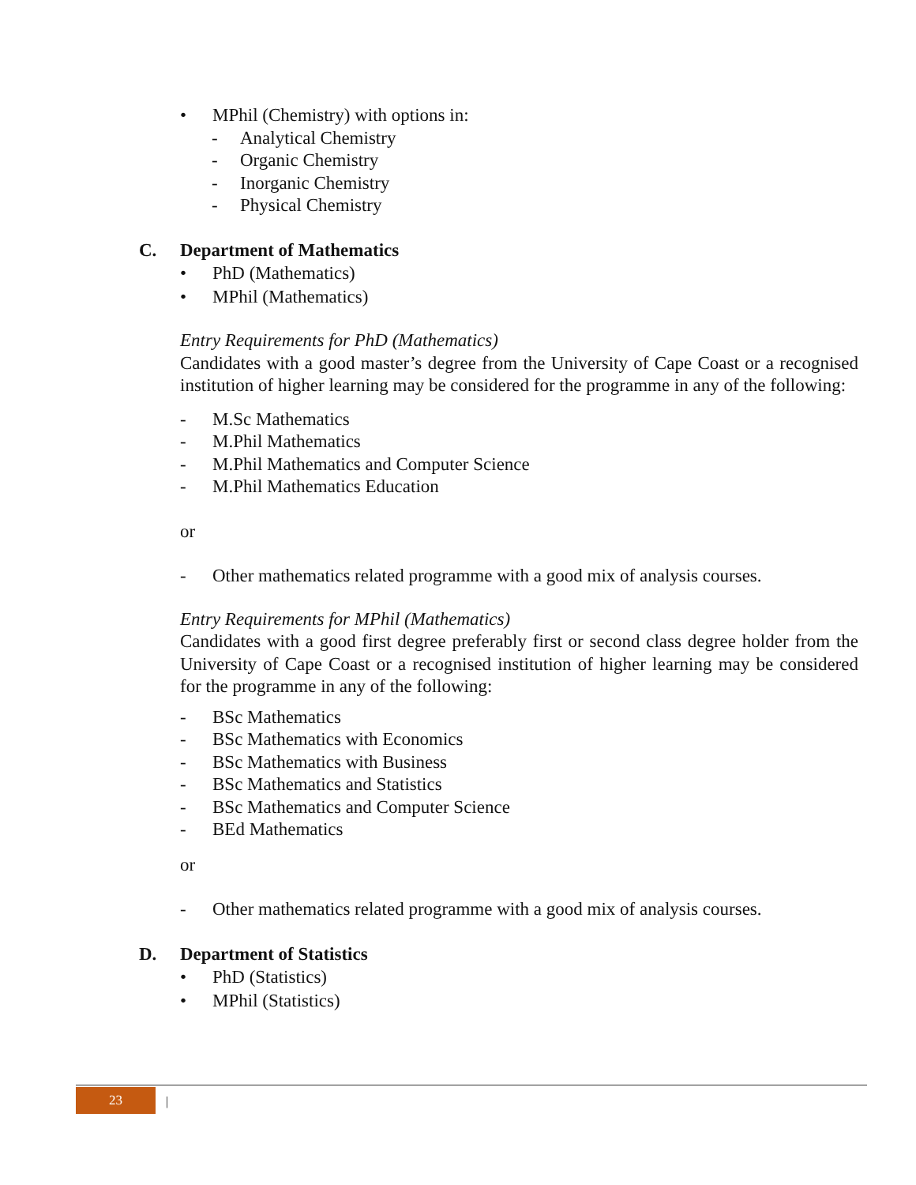• MPhil (Chemistry) with options in:
- Analytical Chemistry
- Organic Chemistry
- Inorganic Chemistry
- Physical Chemistry
C. Department of Mathematics
• PhD (Mathematics)
• MPhil (Mathematics)
Entry Requirements for PhD (Mathematics)
Candidates with a good master’s degree from the University of Cape Coast or a recognised institution of higher learning may be considered for the programme in any of the following:
- M.Sc Mathematics
- M.Phil Mathematics
- M.Phil Mathematics and Computer Science
- M.Phil Mathematics Education
or
- Other mathematics related programme with a good mix of analysis courses.
Entry Requirements for MPhil (Mathematics)
Candidates with a good first degree preferably first or second class degree holder from the University of Cape Coast or a recognised institution of higher learning may be considered for the programme in any of the following:
- BSc Mathematics
- BSc Mathematics with Economics
- BSc Mathematics with Business
- BSc Mathematics and Statistics
- BSc Mathematics and Computer Science
- BEd Mathematics
or
- Other mathematics related programme with a good mix of analysis courses.
D. Department of Statistics
• PhD (Statistics)
• MPhil (Statistics)
23 |